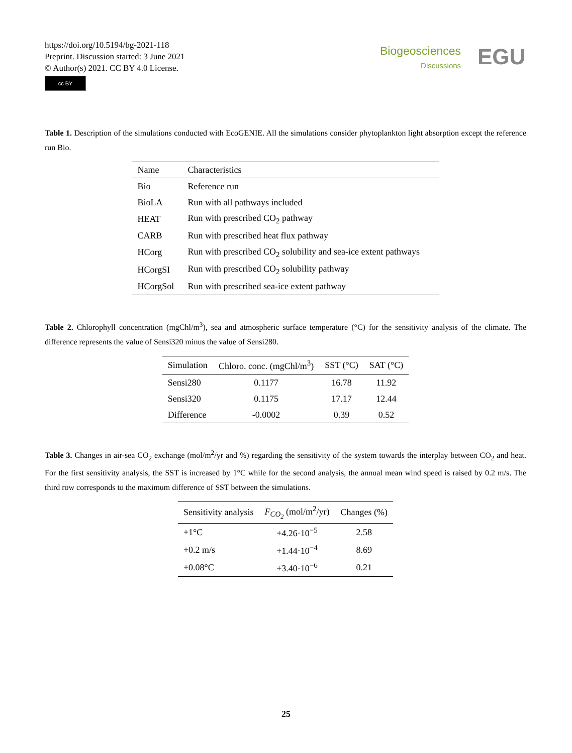https://doi.org/10.5194/bg-2021-118
Preprint. Discussion started: 3 June 2021
© Author(s) 2021. CC BY 4.0 License.
cc BY
Biogeosciences
Discussions
EGU
Table 1. Description of the simulations conducted with EcoGENIE. All the simulations consider phytoplankton light absorption except the reference run Bio.
| Name | Characteristics |
| --- | --- |
| Bio | Reference run |
| BioLA | Run with all pathways included |
| HEAT | Run with prescribed CO<sub>2</sub> pathway |
| CARB | Run with prescribed heat flux pathway |
| HCorg | Run with prescribed CO<sub>2</sub> solubility and sea-ice extent pathways |
| HCorgSI | Run with prescribed CO<sub>2</sub> solubility pathway |
| HCorgSol | Run with prescribed sea-ice extent pathway |
Table 2. Chlorophyll concentration (mgChl/m<sup>3</sup>), sea and atmospheric surface temperature (°C) for the sensitivity analysis of the climate. The difference represents the value of Sensi320 minus the value of Sensi280.
| Simulation | Chloro. conc. (mgChl/m<sup>3</sup>) | SST (°C) | SAT (°C) |
| --- | --- | --- | --- |
| Sensi280 | 0.1177 | 16.78 | 11.92 |
| Sensi320 | 0.1175 | 17.17 | 12.44 |
| Difference | -0.0002 | 0.39 | 0.52 |
Table 3. Changes in air-sea CO<sub>2</sub> exchange (mol/m<sup>2</sup>/yr and %) regarding the sensitivity of the system towards the interplay between CO<sub>2</sub> and heat. For the first sensitivity analysis, the SST is increased by 1°C while for the second analysis, the annual mean wind speed is raised by 0.2 m/s. The third row corresponds to the maximum difference of SST between the simulations.
| Sensitivity analysis | F<sub>CO<sub>2</sub></sub> (mol/m<sup>2</sup>/yr) | Changes (%) |
| --- | --- | --- |
| +1°C | +4.26·10<sup>−5</sup> | 2.58 |
| +0.2 m/s | +1.44·10<sup>−4</sup> | 8.69 |
| +0.08°C | +3.40·10<sup>−6</sup> | 0.21 |
25